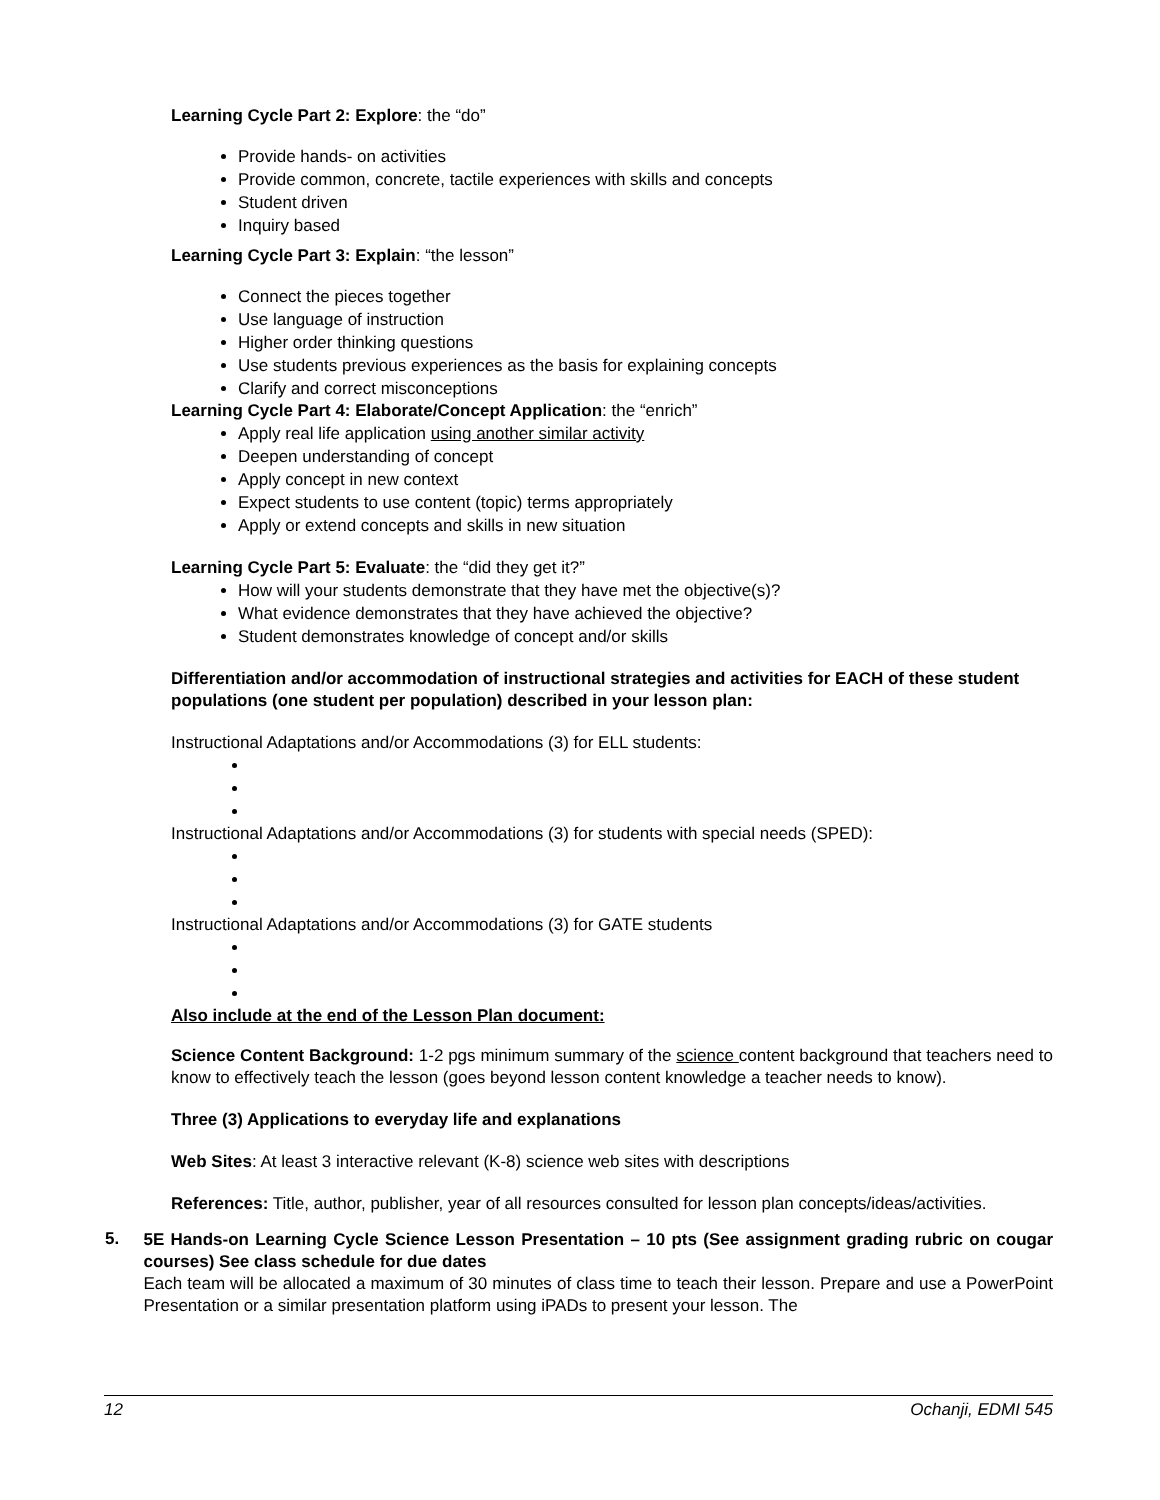Learning Cycle Part 2: Explore: the “do”
Provide hands- on activities
Provide common, concrete, tactile experiences with skills and concepts
Student driven
Inquiry based
Learning Cycle Part 3: Explain: “the lesson”
Connect the pieces together
Use language of instruction
Higher order thinking questions
Use students previous experiences as the basis for explaining concepts
Clarify and correct misconceptions
Learning Cycle Part 4: Elaborate/Concept Application: the “enrich”
Apply real life application using another similar activity
Deepen understanding of concept
Apply concept in new context
Expect students to use content (topic) terms appropriately
Apply or extend concepts and skills in new situation
Learning Cycle Part 5: Evaluate: the “did they get it?”
How will your students demonstrate that they have met the objective(s)?
What evidence demonstrates that they have achieved the objective?
Student demonstrates knowledge of concept and/or skills
Differentiation and/or accommodation of instructional strategies and activities for EACH of these student populations (one student per population) described in your lesson plan:
Instructional Adaptations and/or Accommodations (3) for ELL students:
Instructional Adaptations and/or Accommodations (3) for students with special needs (SPED):
Instructional Adaptations and/or Accommodations (3) for GATE students
Also include at the end of the Lesson Plan document:
Science Content Background: 1-2 pgs minimum summary of the science content background that teachers need to know to effectively teach the lesson (goes beyond lesson content knowledge a teacher needs to know).
Three (3) Applications to everyday life and explanations
Web Sites: At least 3 interactive relevant (K-8) science web sites with descriptions
References: Title, author, publisher, year of all resources consulted for lesson plan concepts/ideas/activities.
5.
5E Hands-on Learning Cycle Science Lesson Presentation – 10 pts (See assignment grading rubric on cougar courses) See class schedule for due dates
Each team will be allocated a maximum of 30 minutes of class time to teach their lesson. Prepare and use a PowerPoint Presentation or a similar presentation platform using iPADs to present your lesson. The
12 Ochanji, EDMI 545